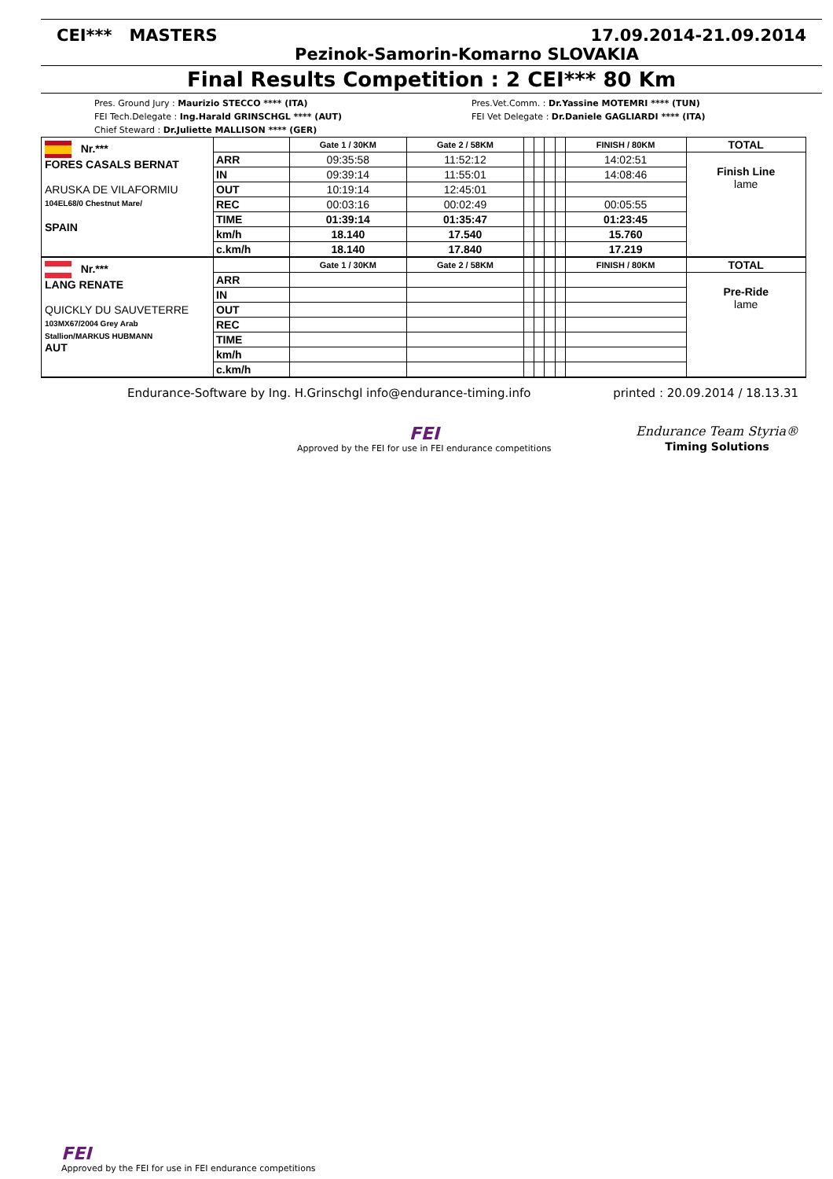CEI*** MASTERS 17.09.2014-21.09.2014
Pezinok-Samorin-Komarno SLOVAKIA
Final Results Competition : 2 CEI*** 80 Km
Pres. Ground Jury : Maurizio STECCO **** (ITA)
FEI Tech.Delegate : Ing.Harald GRINSCHGL **** (AUT)
Chief Steward : Dr.Juliette MALLISON **** (GER)
Pres.Vet.Comm. : Dr.Yassine MOTEMRI **** (TUN)
FEI Vet Delegate : Dr.Daniele GAGLIARDI **** (ITA)
| Nr.*** FORES CASALS BERNAT ARUSKA DE VILAFORMIU 104EL68/0 Chestnut Mare/ SPAIN | | Gate 1 / 30KM | Gate 2 / 58KM | | | | | FINISH / 80KM | TOTAL |
| | ARR | 09:35:58 | 11:52:12 | | | | | 14:02:51 | Finish Line lame |
| | IN | 09:39:14 | 11:55:01 | | | | | 14:08:46 | |
| | OUT | 10:19:14 | 12:45:01 | | | | | | |
| | REC | 00:03:16 | 00:02:49 | | | | | 00:05:55 | |
| | TIME | 01:39:14 | 01:35:47 | | | | | 01:23:45 | |
| | km/h | 18.140 | 17.540 | | | | | 15.760 | |
| | c.km/h | 18.140 | 17.840 | | | | | 17.219 | |
| Nr.*** LANG RENATE QUICKLY DU SAUVETERRE 103MX67/2004 Grey Arab Stallion/MARKUS HUBMANN AUT | | Gate 1 / 30KM | Gate 2 / 58KM | | | | | FINISH / 80KM | TOTAL |
| | ARR | | | | | | | | Pre-Ride lame |
| | IN | | | | | | | | |
| | OUT | | | | | | | | |
| | REC | | | | | | | | |
| | TIME | | | | | | | | |
| | km/h | | | | | | | | |
| | c.km/h | | | | | | | | |
Endurance-Software by Ing. H.Grinschgl info@endurance-timing.info printed : 20.09.2014 / 18.13.31
FEI
Approved by the FEI for use in FEI endurance competitions
Endurance Team Styria®
Timing Solutions
FEI
Approved by the FEI for use in FEI endurance competitions